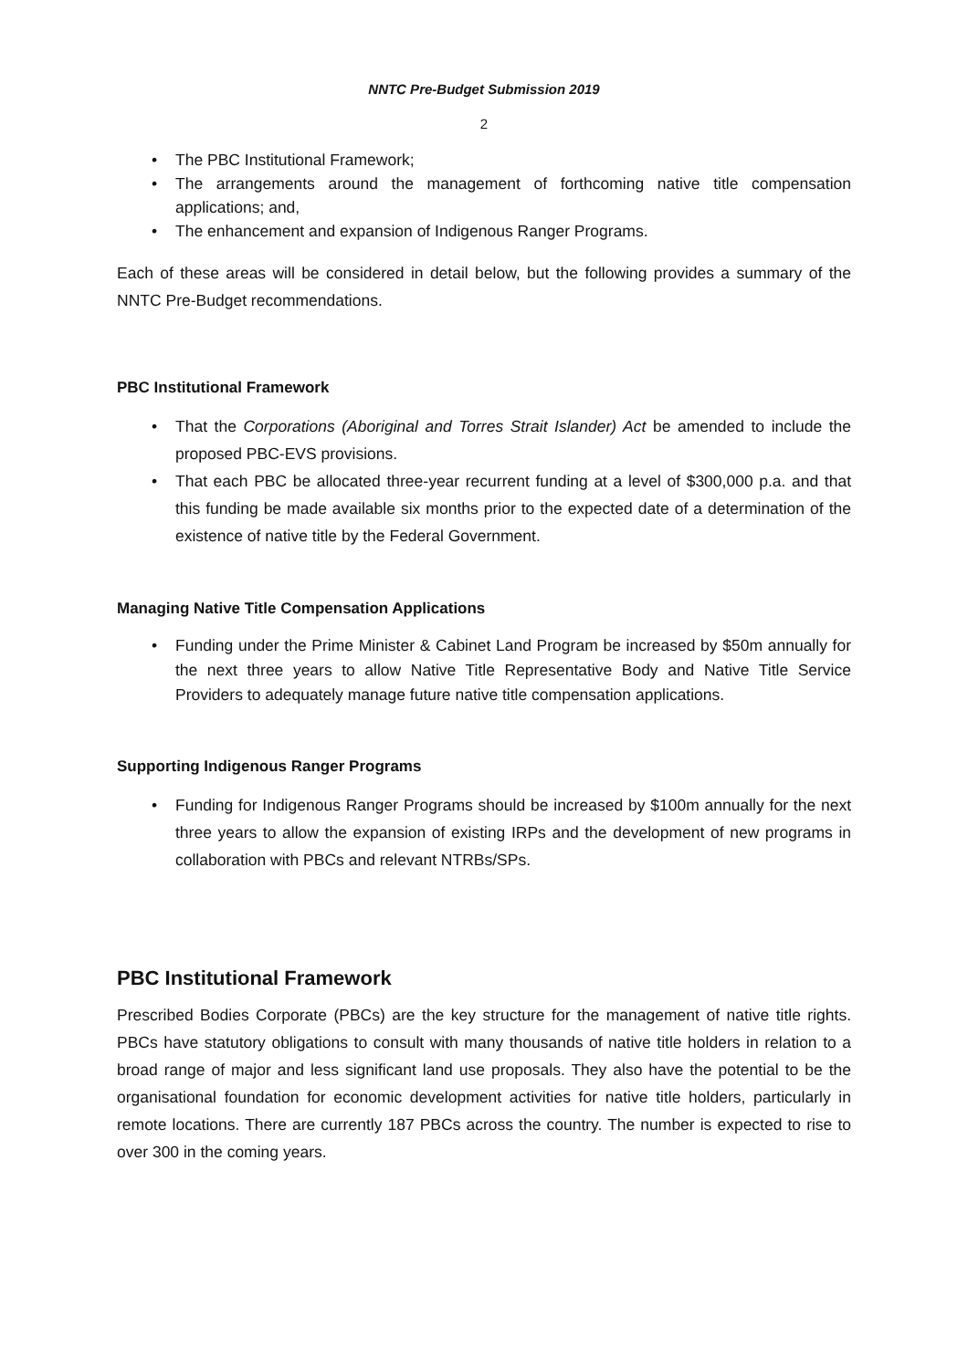NNTC Pre-Budget Submission 2019
2
• The PBC Institutional Framework;
• The arrangements around the management of forthcoming native title compensation applications; and,
• The enhancement and expansion of Indigenous Ranger Programs.
Each of these areas will be considered in detail below, but the following provides a summary of the NNTC Pre-Budget recommendations.
PBC Institutional Framework
• That the Corporations (Aboriginal and Torres Strait Islander) Act be amended to include the proposed PBC-EVS provisions.
• That each PBC be allocated three-year recurrent funding at a level of $300,000 p.a. and that this funding be made available six months prior to the expected date of a determination of the existence of native title by the Federal Government.
Managing Native Title Compensation Applications
• Funding under the Prime Minister & Cabinet Land Program be increased by $50m annually for the next three years to allow Native Title Representative Body and Native Title Service Providers to adequately manage future native title compensation applications.
Supporting Indigenous Ranger Programs
• Funding for Indigenous Ranger Programs should be increased by $100m annually for the next three years to allow the expansion of existing IRPs and the development of new programs in collaboration with PBCs and relevant NTRBs/SPs.
PBC Institutional Framework
Prescribed Bodies Corporate (PBCs) are the key structure for the management of native title rights. PBCs have statutory obligations to consult with many thousands of native title holders in relation to a broad range of major and less significant land use proposals. They also have the potential to be the organisational foundation for economic development activities for native title holders, particularly in remote locations. There are currently 187 PBCs across the country. The number is expected to rise to over 300 in the coming years.